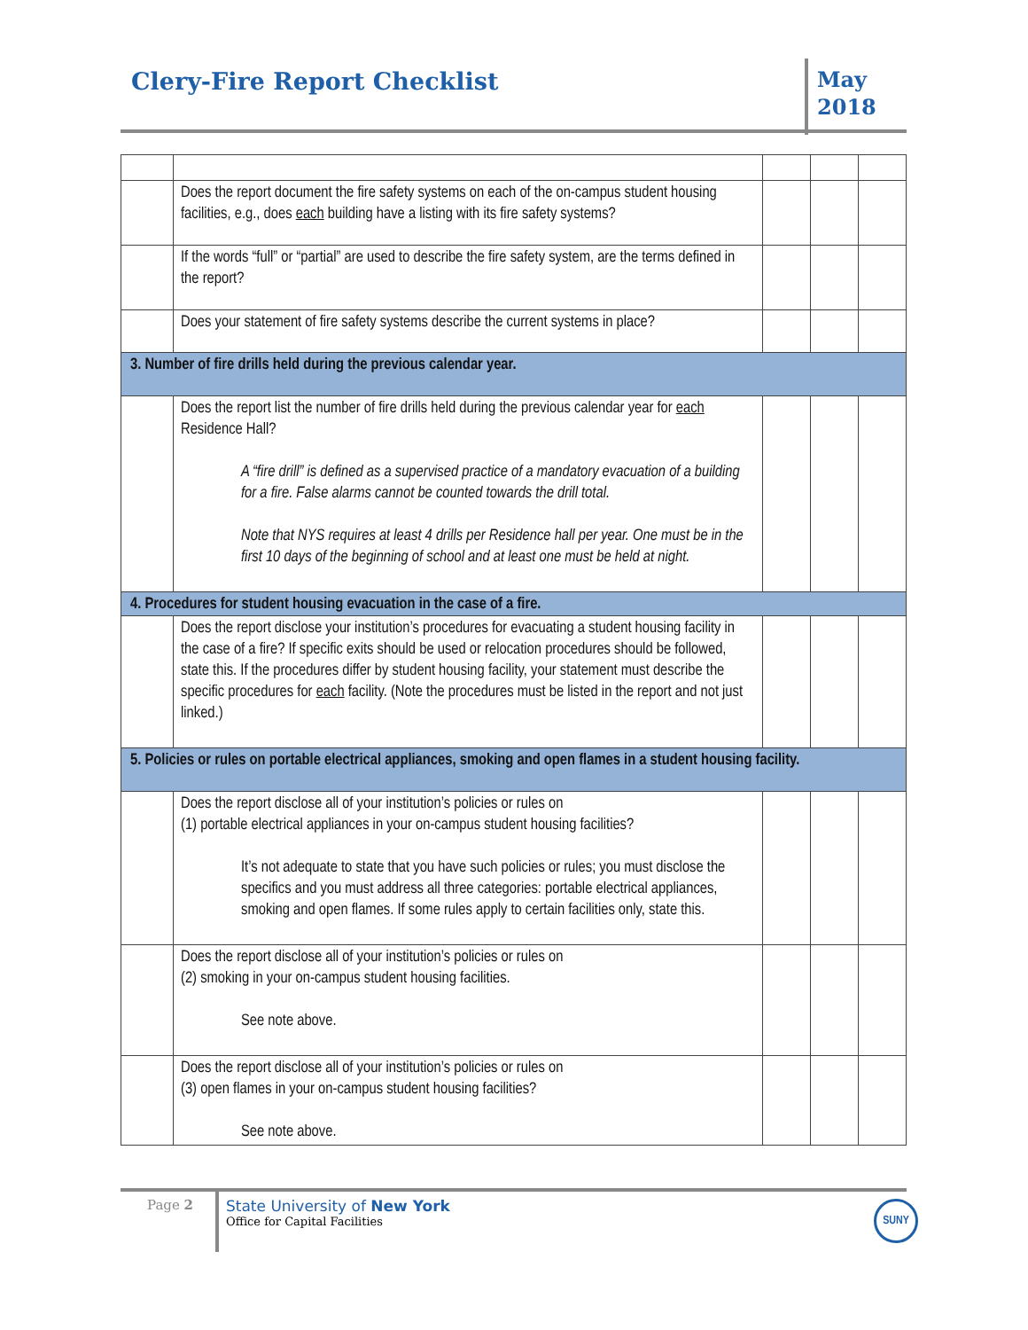Clery-Fire Report Checklist
May
2018
| | Does the report document the fire safety systems on each of the on-campus student housing facilities, e.g., does each building have a listing with its fire safety systems? | | | |
| | If the words “full” or “partial” are used to describe the fire safety system, are the terms defined in the report? | | | |
| | Does your statement of fire safety systems describe the current systems in place? | | | |
| 3. Number of fire drills held during the previous calendar year. | | | | |
| | Does the report list the number of fire drills held during the previous calendar year for each Residence Hall? A “fire drill” is defined as a supervised practice of a mandatory evacuation of a building for a fire. False alarms cannot be counted towards the drill total. Note that NYS requires at least 4 drills per Residence hall per year. One must be in the first 10 days of the beginning of school and at least one must be held at night. | | | |
| 4. Procedures for student housing evacuation in the case of a fire. | | | | |
| | Does the report disclose your institution’s procedures for evacuating a student housing facility in the case of a fire? If specific exits should be used or relocation procedures should be followed, state this. If the procedures differ by student housing facility, your statement must describe the specific procedures for each facility. (Note the procedures must be listed in the report and not just linked.) | | | |
| 5. Policies or rules on portable electrical appliances, smoking and open flames in a student housing facility. | | | | |
| | Does the report disclose all of your institution’s policies or rules on (1) portable electrical appliances in your on-campus student housing facilities? It’s not adequate to state that you have such policies or rules; you must disclose the specifics and you must address all three categories: portable electrical appliances, smoking and open flames. If some rules apply to certain facilities only, state this. | | | |
| | Does the report disclose all of your institution’s policies or rules on (2) smoking in your on-campus student housing facilities. See note above. | | | |
| | Does the report disclose all of your institution’s policies or rules on (3) open flames in your on-campus student housing facilities? See note above. | | | |
Page 2
State University of New York
Office for Capital Facilities
SUNY